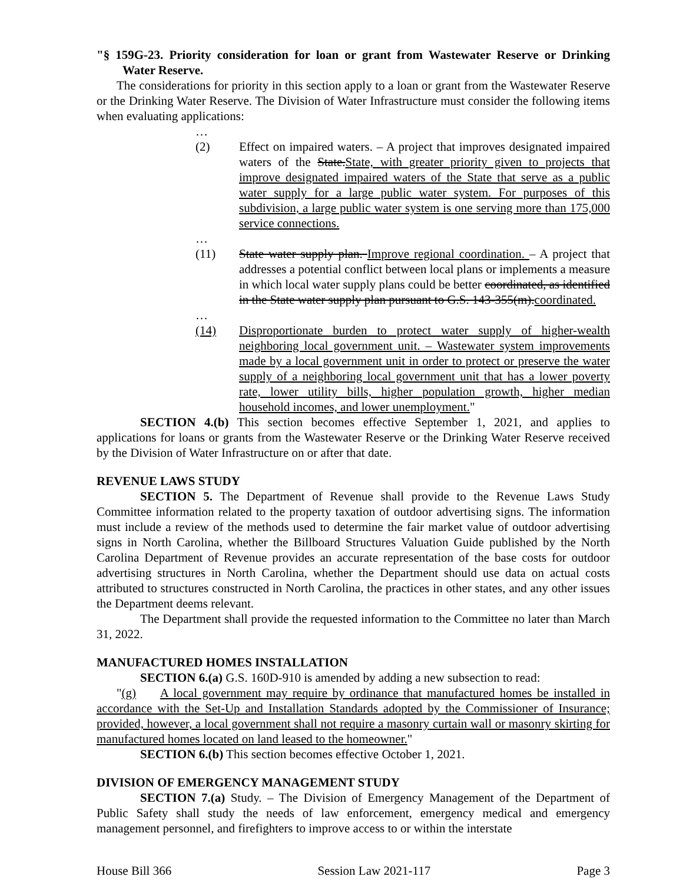"§ 159G-23. Priority consideration for loan or grant from Wastewater Reserve or Drinking Water Reserve.
The considerations for priority in this section apply to a loan or grant from the Wastewater Reserve or the Drinking Water Reserve. The Division of Water Infrastructure must consider the following items when evaluating applications:
…
(2) Effect on impaired waters. – A project that improves designated impaired waters of the State.State, with greater priority given to projects that improve designated impaired waters of the State that serve as a public water supply for a large public water system. For purposes of this subdivision, a large public water system is one serving more than 175,000 service connections.
…
(11) State water supply plan. Improve regional coordination. – A project that addresses a potential conflict between local plans or implements a measure in which local water supply plans could be better coordinated, as identified in the State water supply plan pursuant to G.S. 143-355(m).coordinated.
…
(14) Disproportionate burden to protect water supply of higher-wealth neighboring local government unit. – Wastewater system improvements made by a local government unit in order to protect or preserve the water supply of a neighboring local government unit that has a lower poverty rate, lower utility bills, higher population growth, higher median household incomes, and lower unemployment."
SECTION 4.(b) This section becomes effective September 1, 2021, and applies to applications for loans or grants from the Wastewater Reserve or the Drinking Water Reserve received by the Division of Water Infrastructure on or after that date.
REVENUE LAWS STUDY
SECTION 5. The Department of Revenue shall provide to the Revenue Laws Study Committee information related to the property taxation of outdoor advertising signs. The information must include a review of the methods used to determine the fair market value of outdoor advertising signs in North Carolina, whether the Billboard Structures Valuation Guide published by the North Carolina Department of Revenue provides an accurate representation of the base costs for outdoor advertising structures in North Carolina, whether the Department should use data on actual costs attributed to structures constructed in North Carolina, the practices in other states, and any other issues the Department deems relevant.
The Department shall provide the requested information to the Committee no later than March 31, 2022.
MANUFACTURED HOMES INSTALLATION
SECTION 6.(a) G.S. 160D-910 is amended by adding a new subsection to read:
"(g) A local government may require by ordinance that manufactured homes be installed in accordance with the Set-Up and Installation Standards adopted by the Commissioner of Insurance; provided, however, a local government shall not require a masonry curtain wall or masonry skirting for manufactured homes located on land leased to the homeowner."
SECTION 6.(b) This section becomes effective October 1, 2021.
DIVISION OF EMERGENCY MANAGEMENT STUDY
SECTION 7.(a) Study. – The Division of Emergency Management of the Department of Public Safety shall study the needs of law enforcement, emergency medical and emergency management personnel, and firefighters to improve access to or within the interstate
House Bill 366 Session Law 2021-117 Page 3